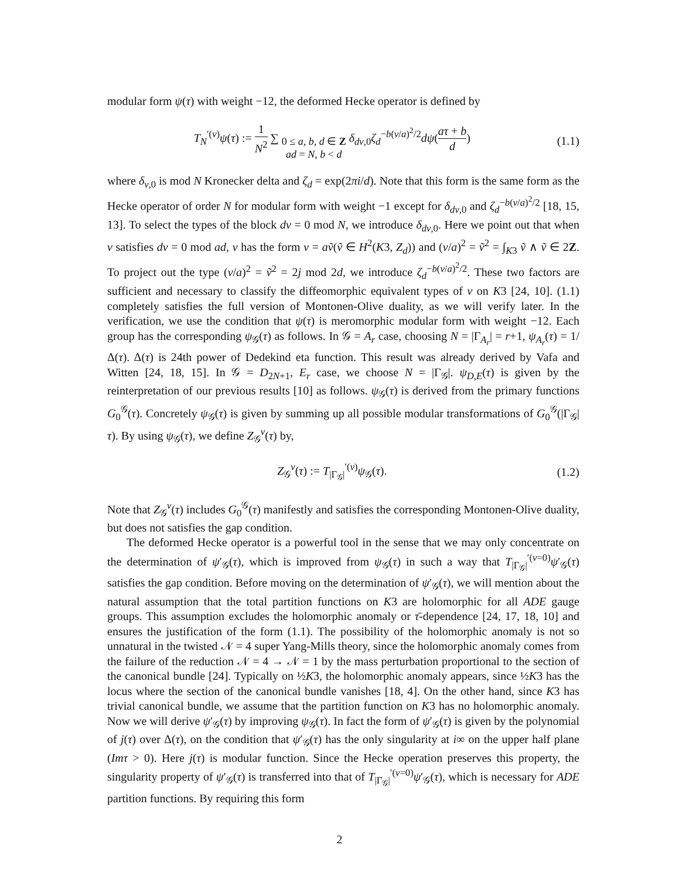modular form ψ(τ) with weight −12, the deformed Hecke operator is defined by
T<sub>N</sub><sup>′(v)</sup>ψ(τ) := 1 N<sup>2</sup> ∑
0 ≤ a, b, d ∈ Z
ad = N, b < d δ<sub>dv,0</sub>ζ<sub>d</sub><sup>−b(v/a)<sup>2</sup>/2</sup>dψ(aτ + b d)
(1.1)
where δ<sub>v,0</sub> is mod N Kronecker delta and ζ<sub>d</sub> = exp(2πi/d). Note that this form is the same form as the Hecke operator of order N for modular form with weight −1 except for δ<sub>dv,0</sub> and ζ<sub>d</sub><sup>−b(v/a)<sup>2</sup>/2</sup> [18, 15, 13]. To select the types of the block dv = 0 mod N, we introduce δ<sub>dv,0</sub>. Here we point out that when v satisfies dv = 0 mod ad, v has the form v = aṽ(ṽ ∈ H<sup>2</sup>(K3, Z<sub>d</sub>)) and (v/a)<sup>2</sup> = ṽ<sup>2</sup> = ∫<sub>K3</sub> ṽ ∧ ṽ ∈ 2Z. To project out the type (v/a)<sup>2</sup> = ṽ<sup>2</sup> = 2j mod 2d, we introduce ζ<sub>d</sub><sup>−b(v/a)<sup>2</sup>/2</sup>. These two factors are sufficient and necessary to classify the diffeomorphic equivalent types of v on K3 [24, 10]. (1.1) completely satisfies the full version of Montonen-Olive duality, as we will verify later. In the verification, we use the condition that ψ(τ) is meromorphic modular form with weight −12. Each group has the corresponding ψ<sub>𝒢</sub>(τ) as follows. In 𝒢 = A<sub>r</sub> case, choosing N = |Γ<sub>A<sub>r</sub></sub>| = r+1, ψ<sub>A<sub>r</sub></sub>(τ) = 1/Δ(τ). Δ(τ) is 24th power of Dedekind eta function. This result was already derived by Vafa and Witten [24, 18, 15]. In 𝒢 = D<sub>2N+1</sub>, E<sub>r</sub> case, we choose N = |Γ<sub>𝒢</sub>|. ψ<sub>D,E</sub>(τ) is given by the reinterpretation of our previous results [10] as follows. ψ<sub>𝒢</sub>(τ) is derived from the primary functions G<sub>0</sub><sup>𝒢</sup>(τ). Concretely ψ<sub>𝒢</sub>(τ) is given by summing up all possible modular transformations of G<sub>0</sub><sup>𝒢</sup>(|Γ<sub>𝒢</sub>|τ). By using ψ<sub>𝒢</sub>(τ), we define Z<sub>𝒢</sub><sup>v</sup>(τ) by,
Z<sub>𝒢</sub><sup>v</sup>(τ) := T<sub>|Γ<sub>𝒢</sub>|</sub><sup>′(v)</sup>ψ<sub>𝒢</sub>(τ). (1.2)
Note that Z<sub>𝒢</sub><sup>v</sup>(τ) includes G<sub>0</sub><sup>𝒢</sup>(τ) manifestly and satisfies the corresponding Montonen-Olive duality, but does not satisfies the gap condition.
The deformed Hecke operator is a powerful tool in the sense that we may only concentrate on the determination of ψ′<sub>𝒢</sub>(τ), which is improved from ψ<sub>𝒢</sub>(τ) in such a way that T<sub>|Γ<sub>𝒢</sub>|</sub><sup>′(v=0)</sup>ψ′<sub>𝒢</sub>(τ) satisfies the gap condition. Before moving on the determination of ψ′<sub>𝒢</sub>(τ), we will mention about the natural assumption that the total partition functions on K3 are holomorphic for all ADE gauge groups. This assumption excludes the holomorphic anomaly or τ̄-dependence [24, 17, 18, 10] and ensures the justification of the form (1.1). The possibility of the holomorphic anomaly is not so unnatural in the twisted 𝒩 = 4 super Yang-Mills theory, since the holomorphic anomaly comes from the failure of the reduction 𝒩 = 4 → 𝒩 = 1 by the mass perturbation proportional to the section of the canonical bundle [24]. Typically on ½K3, the holomorphic anomaly appears, since ½K3 has the locus where the section of the canonical bundle vanishes [18, 4]. On the other hand, since K3 has trivial canonical bundle, we assume that the partition function on K3 has no holomorphic anomaly. Now we will derive ψ′<sub>𝒢</sub>(τ) by improving ψ<sub>𝒢</sub>(τ). In fact the form of ψ′<sub>𝒢</sub>(τ) is given by the polynomial of j(τ) over Δ(τ), on the condition that ψ′<sub>𝒢</sub>(τ) has the only singularity at i∞ on the upper half plane (Imτ > 0). Here j(τ) is modular function. Since the Hecke operation preserves this property, the singularity property of ψ′<sub>𝒢</sub>(τ) is transferred into that of T<sub>|Γ<sub>𝒢</sub>|</sub><sup>′(v=0)</sup>ψ′<sub>𝒢</sub>(τ), which is necessary for ADE partition functions. By requiring this form
2